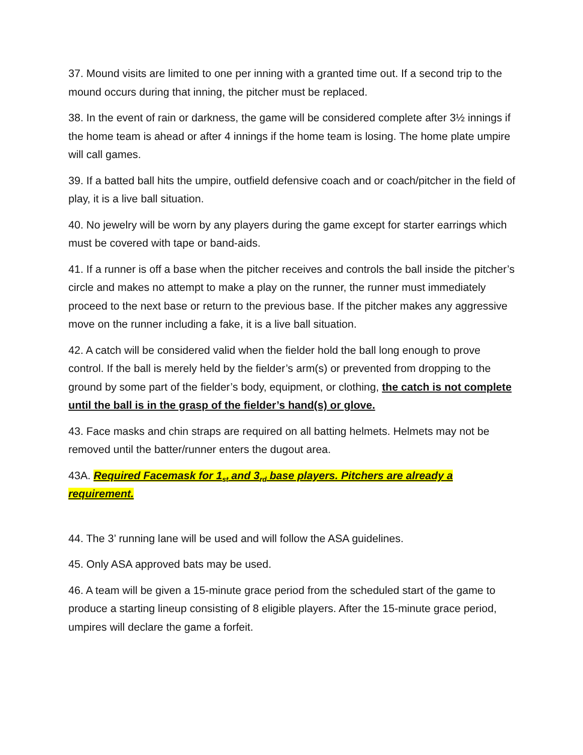37. Mound visits are limited to one per inning with a granted time out. If a second trip to the mound occurs during that inning, the pitcher must be replaced.
38. In the event of rain or darkness, the game will be considered complete after 3½ innings if the home team is ahead or after 4 innings if the home team is losing. The home plate umpire will call games.
39. If a batted ball hits the umpire, outfield defensive coach and or coach/pitcher in the field of play, it is a live ball situation.
40. No jewelry will be worn by any players during the game except for starter earrings which must be covered with tape or band-aids.
41. If a runner is off a base when the pitcher receives and controls the ball inside the pitcher’s circle and makes no attempt to make a play on the runner, the runner must immediately proceed to the next base or return to the previous base. If the pitcher makes any aggressive move on the runner including a fake, it is a live ball situation.
42. A catch will be considered valid when the fielder hold the ball long enough to prove control. If the ball is merely held by the fielder’s arm(s) or prevented from dropping to the ground by some part of the fielder’s body, equipment, or clothing, the catch is not complete until the ball is in the grasp of the fielder’s hand(s) or glove.
43. Face masks and chin straps are required on all batting helmets. Helmets may not be removed until the batter/runner enters the dugout area.
43A. Required Facemask for 1<sub>st</sub> and 3<sub>rd</sub> base players. Pitchers are already a requirement.
44. The 3’ running lane will be used and will follow the ASA guidelines.
45. Only ASA approved bats may be used.
46. A team will be given a 15-minute grace period from the scheduled start of the game to produce a starting lineup consisting of 8 eligible players. After the 15-minute grace period, umpires will declare the game a forfeit.